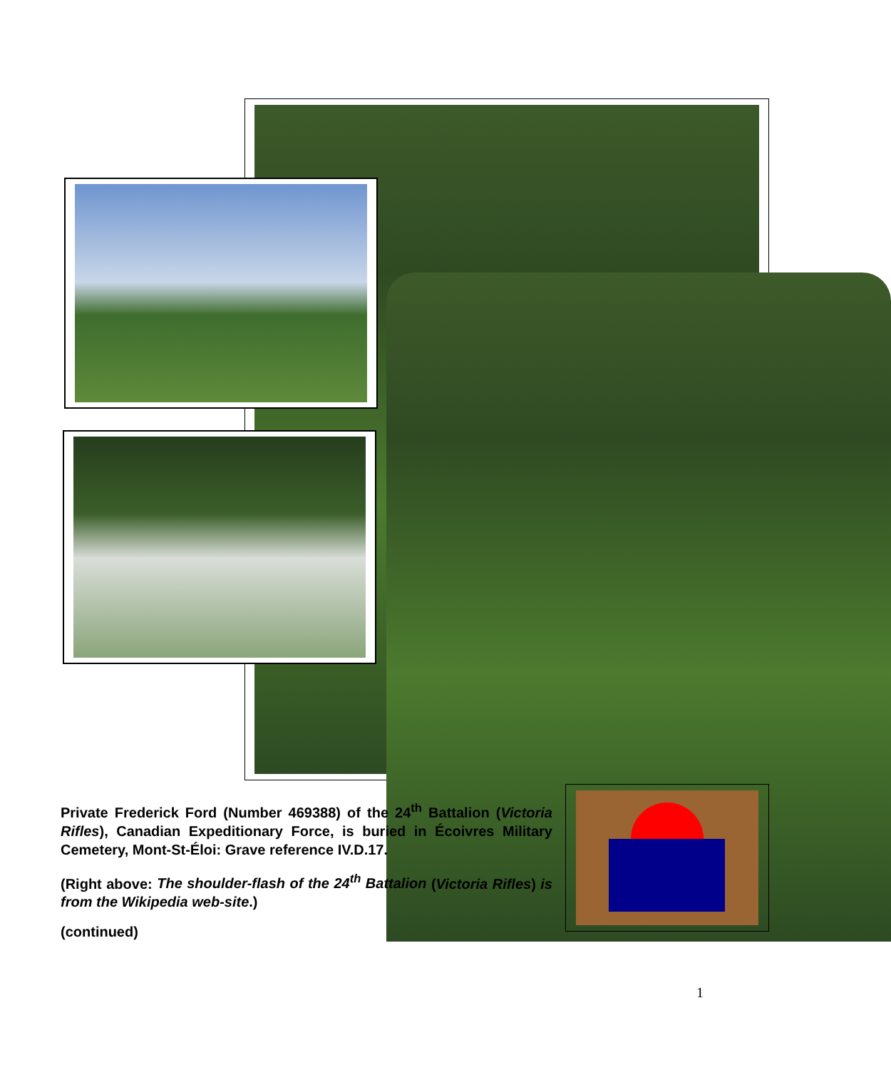Private Frederick Ford (Number 469388) of the 24<sup>th</sup> Battalion (Victoria Rifles), Canadian Expeditionary Force, is buried in Écoivres Military Cemetery, Mont-St-Éloi: Grave reference IV.D.17.
(Right above: The shoulder-flash of the 24<sup>th</sup> Battalion (Victoria Rifles) is from the Wikipedia web-site.)
(continued)
1